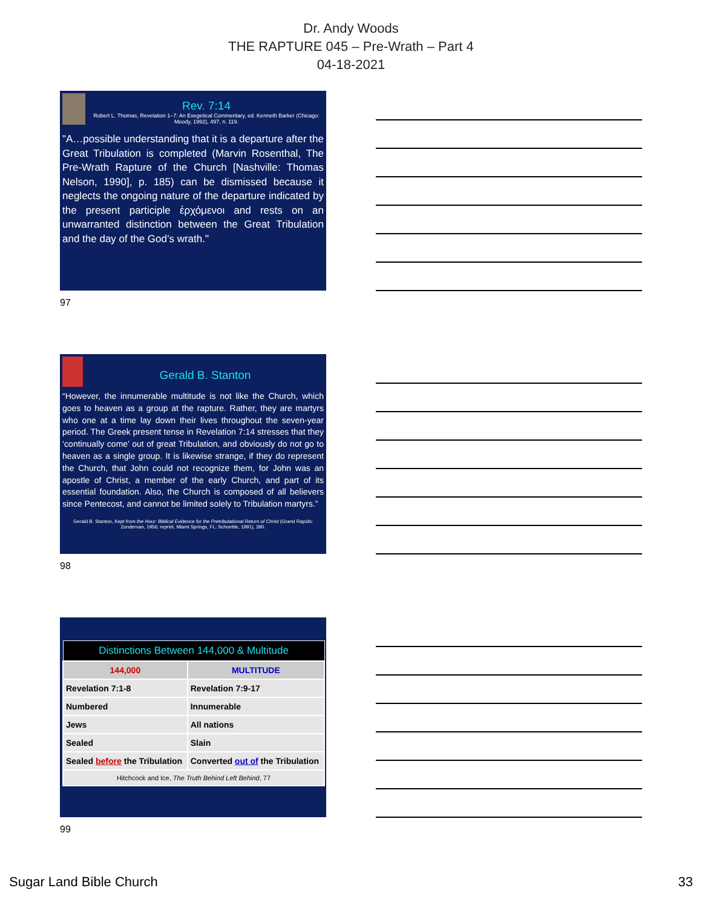Dr. Andy Woods
THE RAPTURE 045 – Pre-Wrath – Part 4
04-18-2021
Rev. 7:14
Robert L. Thomas, Revelation 1–7: An Exegetical Commentary, ed. Kenneth Barker (Chicago: Moody, 1992), 497, n. 119.
"A…possible understanding that it is a departure after the Great Tribulation is completed (Marvin Rosenthal, The Pre-Wrath Rapture of the Church [Nashville: Thomas Nelson, 1990], p. 185) can be dismissed because it neglects the ongoing nature of the departure indicated by the present participle ἐρχόμενοι and rests on an unwarranted distinction between the Great Tribulation and the day of the God’s wrath."
97
Gerald B. Stanton
“However, the innumerable multitude is not like the Church, which goes to heaven as a group at the rapture. Rather, they are martyrs who one at a time lay down their lives throughout the seven-year period. The Greek present tense in Revelation 7:14 stresses that they ‘continually come’ out of great Tribulation, and obviously do not go to heaven as a single group. It is likewise strange, if they do represent the Church, that John could not recognize them, for John was an apostle of Christ, a member of the early Church, and part of its essential foundation. Also, the Church is composed of all believers since Pentecost, and cannot be limited solely to Tribulation martyrs.”
Gerald B. Stanton, Kept from the Hour: Biblical Evidence for the Pretribulational Return of Christ (Grand Rapids: Zondervan, 1956; reprint, Miami Springs, FL: Schoettle, 1991), 390.
98
| Distinctions Between 144,000 & Multitude | |
| 144,000 | MULTITUDE |
| Revelation 7:1-8 | Revelation 7:9-17 |
| Numbered | Innumerable |
| Jews | All nations |
| Sealed | Slain |
| Sealed before the Tribulation | Converted out of the Tribulation |
| Hitchcock and Ice, The Truth Behind Left Behind , 77 | |
99
Sugar Land Bible Church 33